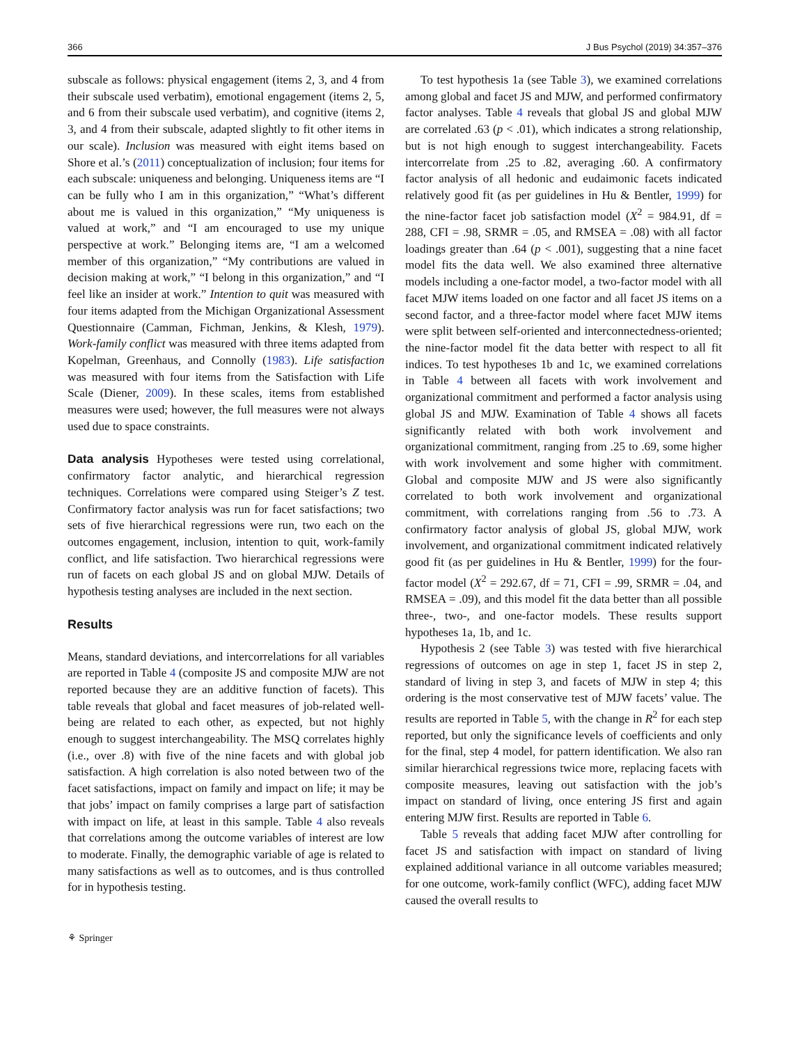366 J Bus Psychol (2019) 34:357–376
subscale as follows: physical engagement (items 2, 3, and 4 from their subscale used verbatim), emotional engagement (items 2, 5, and 6 from their subscale used verbatim), and cognitive (items 2, 3, and 4 from their subscale, adapted slightly to fit other items in our scale). Inclusion was measured with eight items based on Shore et al.’s (2011) conceptualization of inclusion; four items for each subscale: uniqueness and belonging. Uniqueness items are “I can be fully who I am in this organization,” “What’s different about me is valued in this organization,” “My uniqueness is valued at work,” and “I am encouraged to use my unique perspective at work.” Belonging items are, “I am a welcomed member of this organization,” “My contributions are valued in decision making at work,” “I belong in this organization,” and “I feel like an insider at work.” Intention to quit was measured with four items adapted from the Michigan Organizational Assessment Questionnaire (Camman, Fichman, Jenkins, & Klesh, 1979). Work-family conflict was measured with three items adapted from Kopelman, Greenhaus, and Connolly (1983). Life satisfaction was measured with four items from the Satisfaction with Life Scale (Diener, 2009). In these scales, items from established measures were used; however, the full measures were not always used due to space constraints.
Data analysis Hypotheses were tested using correlational, confirmatory factor analytic, and hierarchical regression techniques. Correlations were compared using Steiger’s Z test. Confirmatory factor analysis was run for facet satisfactions; two sets of five hierarchical regressions were run, two each on the outcomes engagement, inclusion, intention to quit, work-family conflict, and life satisfaction. Two hierarchical regressions were run of facets on each global JS and on global MJW. Details of hypothesis testing analyses are included in the next section.
Results
Means, standard deviations, and intercorrelations for all variables are reported in Table 4 (composite JS and composite MJW are not reported because they are an additive function of facets). This table reveals that global and facet measures of job-related well-being are related to each other, as expected, but not highly enough to suggest interchangeability. The MSQ correlates highly (i.e., over .8) with five of the nine facets and with global job satisfaction. A high correlation is also noted between two of the facet satisfactions, impact on family and impact on life; it may be that jobs’ impact on family comprises a large part of satisfaction with impact on life, at least in this sample. Table 4 also reveals that correlations among the outcome variables of interest are low to moderate. Finally, the demographic variable of age is related to many satisfactions as well as to outcomes, and is thus controlled for in hypothesis testing.
To test hypothesis 1a (see Table 3), we examined correlations among global and facet JS and MJW, and performed confirmatory factor analyses. Table 4 reveals that global JS and global MJW are correlated .63 (p < .01), which indicates a strong relationship, but is not high enough to suggest interchangeability. Facets intercorrelate from .25 to .82, averaging .60. A confirmatory factor analysis of all hedonic and eudaimonic facets indicated relatively good fit (as per guidelines in Hu & Bentler, 1999) for the nine-factor facet job satisfaction model (X<sup>2</sup> = 984.91, df = 288, CFI = .98, SRMR = .05, and RMSEA = .08) with all factor loadings greater than .64 (p < .001), suggesting that a nine facet model fits the data well. We also examined three alternative models including a one-factor model, a two-factor model with all facet MJW items loaded on one factor and all facet JS items on a second factor, and a three-factor model where facet MJW items were split between self-oriented and interconnectedness-oriented; the nine-factor model fit the data better with respect to all fit indices. To test hypotheses 1b and 1c, we examined correlations in Table 4 between all facets with work involvement and organizational commitment and performed a factor analysis using global JS and MJW. Examination of Table 4 shows all facets significantly related with both work involvement and organizational commitment, ranging from .25 to .69, some higher with work involvement and some higher with commitment. Global and composite MJW and JS were also significantly correlated to both work involvement and organizational commitment, with correlations ranging from .56 to .73. A confirmatory factor analysis of global JS, global MJW, work involvement, and organizational commitment indicated relatively good fit (as per guidelines in Hu & Bentler, 1999) for the four-factor model (X<sup>2</sup> = 292.67, df = 71, CFI = .99, SRMR = .04, and RMSEA = .09), and this model fit the data better than all possible three-, two-, and one-factor models. These results support hypotheses 1a, 1b, and 1c.
Hypothesis 2 (see Table 3) was tested with five hierarchical regressions of outcomes on age in step 1, facet JS in step 2, standard of living in step 3, and facets of MJW in step 4; this ordering is the most conservative test of MJW facets’ value. The results are reported in Table 5, with the change in R<sup>2</sup> for each step reported, but only the significance levels of coefficients and only for the final, step 4 model, for pattern identification. We also ran similar hierarchical regressions twice more, replacing facets with composite measures, leaving out satisfaction with the job’s impact on standard of living, once entering JS first and again entering MJW first. Results are reported in Table 6.
Table 5 reveals that adding facet MJW after controlling for facet JS and satisfaction with impact on standard of living explained additional variance in all outcome variables measured; for one outcome, work-family conflict (WFC), adding facet MJW caused the overall results to
⚘ Springer